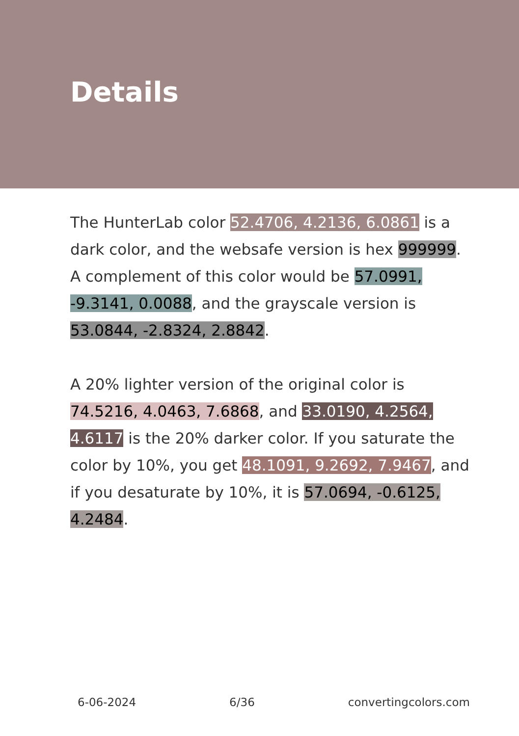Details
The HunterLab color 52.4706, 4.2136, 6.0861 is a dark color, and the websafe version is hex 999999. A complement of this color would be 57.0991, -9.3141, 0.0088, and the grayscale version is 53.0844, -2.8324, 2.8842.
A 20% lighter version of the original color is 74.5216, 4.0463, 7.6868, and 33.0190, 4.2564, 4.6117 is the 20% darker color. If you saturate the color by 10%, you get 48.1091, 9.2692, 7.9467, and if you desaturate by 10%, it is 57.0694, -0.6125, 4.2484.
6-06-2024 6/36 convertingcolors.com